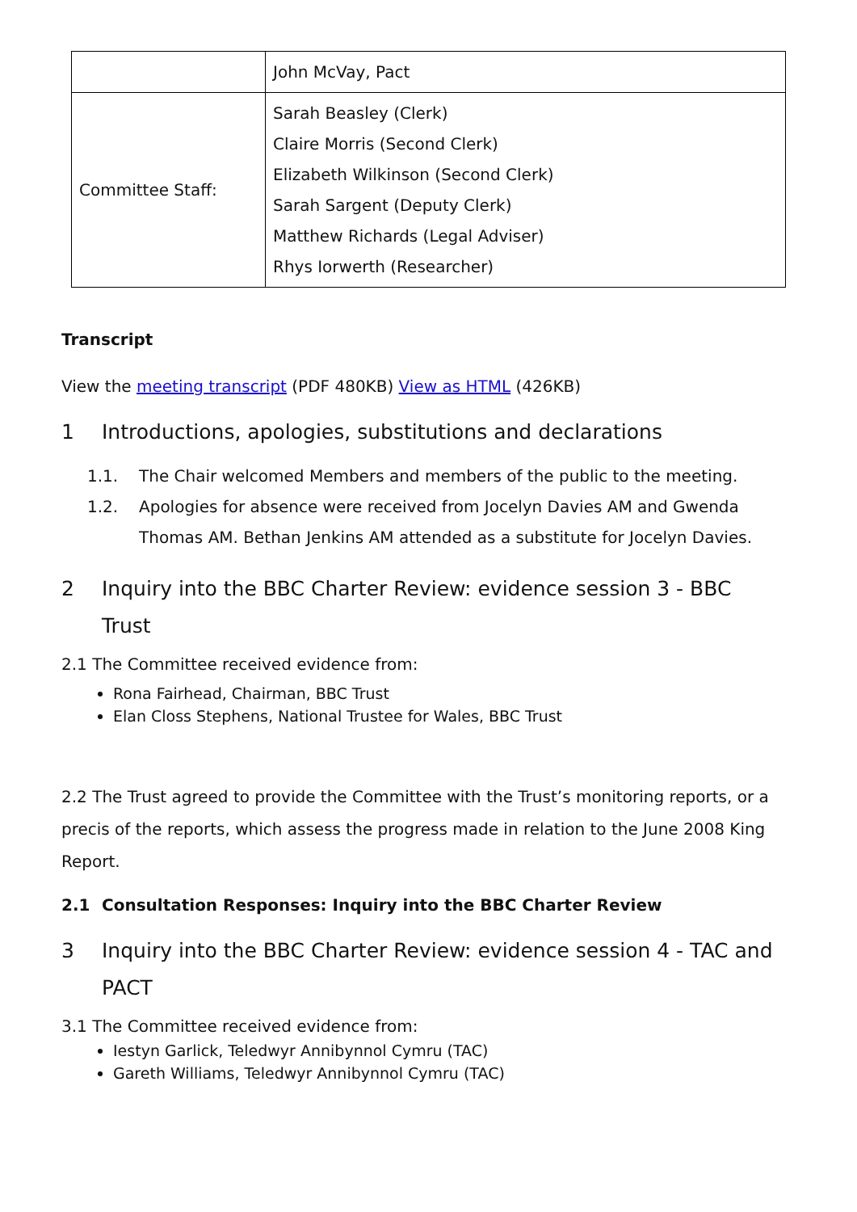| | John McVay, Pact |
| Committee Staff: | Sarah Beasley (Clerk) Claire Morris (Second Clerk) Elizabeth Wilkinson (Second Clerk) Sarah Sargent (Deputy Clerk) Matthew Richards (Legal Adviser) Rhys Iorwerth (Researcher) |
Transcript
View the meeting transcript (PDF 480KB) View as HTML (426KB)
1 Introductions, apologies, substitutions and declarations
1.1. The Chair welcomed Members and members of the public to the meeting.
1.2. Apologies for absence were received from Jocelyn Davies AM and Gwenda Thomas AM. Bethan Jenkins AM attended as a substitute for Jocelyn Davies.
2 Inquiry into the BBC Charter Review: evidence session 3 - BBC Trust
2.1 The Committee received evidence from:
Rona Fairhead, Chairman, BBC Trust
Elan Closs Stephens, National Trustee for Wales, BBC Trust
2.2 The Trust agreed to provide the Committee with the Trust’s monitoring reports, or a precis of the reports, which assess the progress made in relation to the June 2008 King Report.
2.1 Consultation Responses: Inquiry into the BBC Charter Review
3 Inquiry into the BBC Charter Review: evidence session 4 - TAC and PACT
3.1 The Committee received evidence from:
Iestyn Garlick, Teledwyr Annibynnol Cymru (TAC)
Gareth Williams, Teledwyr Annibynnol Cymru (TAC)